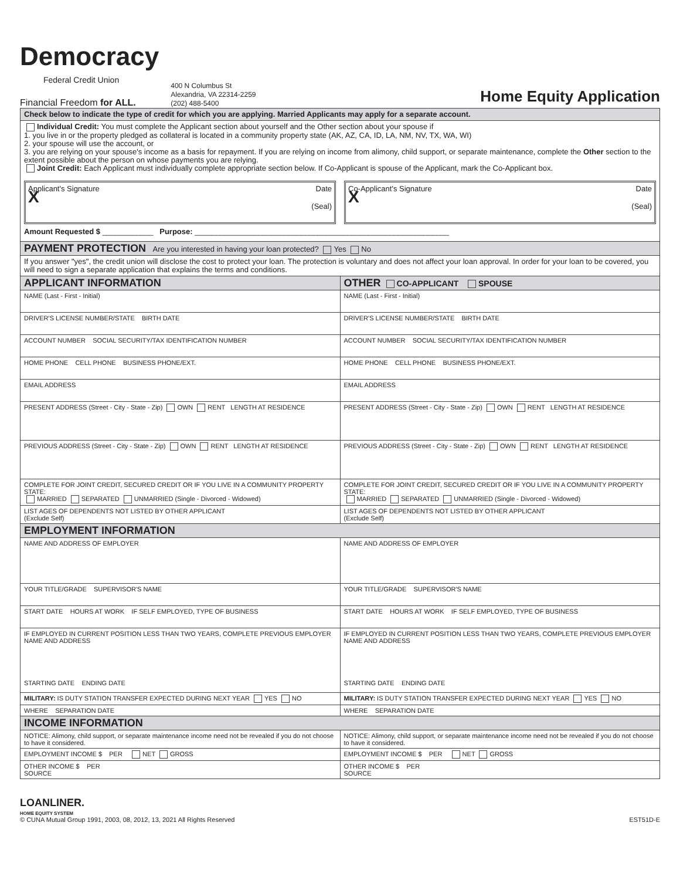Democracy
Federal Credit Union
Financial Freedom for ALL.
400 N Columbus St
Alexandria, VA 22314-2259
(202) 488-5400
Home Equity Application
| Check below to indicate the type of credit for which you are applying. Married Applicants may apply for a separate account. | |
| Individual Credit: You must complete the Applicant section about yourself and the Other section about your spouse if 1. you live in or the property pledged as collateral is located in a community property state (AK, AZ, CA, ID, LA, NM, NV, TX, WA, WI) 2. your spouse will use the account, or 3. you are relying on your spouse's income as a basis for repayment. If you are relying on income from alimony, child support, or separate maintenance, complete the Other section to the extent possible about the person on whose payments you are relying. Joint Credit: Each Applicant must individually complete appropriate section below. If Co-Applicant is spouse of the Applicant, mark the Co-Applicant box. Applicant's Signature Date X (Seal) Co-Applicant's Signature Date X (Seal) Amount Requested $ ____________ Purpose: ____________________________________________________________ | |
| PAYMENT PROTECTION Are you interested in having your loan protected? Yes No | |
| If you answer "yes", the credit union will disclose the cost to protect your loan. The protection is voluntary and does not affect your loan approval. In order for your loan to be covered, you will need to sign a separate application that explains the terms and conditions. | |
| APPLICANT INFORMATION | OTHER CO-APPLICANT SPOUSE |
| NAME (Last - First - Initial) | NAME (Last - First - Initial) |
| DRIVER'S LICENSE NUMBER/STATE BIRTH DATE | DRIVER'S LICENSE NUMBER/STATE BIRTH DATE |
| ACCOUNT NUMBER SOCIAL SECURITY/TAX IDENTIFICATION NUMBER | ACCOUNT NUMBER SOCIAL SECURITY/TAX IDENTIFICATION NUMBER |
| HOME PHONE CELL PHONE BUSINESS PHONE/EXT. | HOME PHONE CELL PHONE BUSINESS PHONE/EXT. |
| EMAIL ADDRESS | EMAIL ADDRESS |
| PRESENT ADDRESS (Street - City - State - Zip) OWN RENT LENGTH AT RESIDENCE | PRESENT ADDRESS (Street - City - State - Zip) OWN RENT LENGTH AT RESIDENCE |
| PREVIOUS ADDRESS (Street - City - State - Zip) OWN RENT LENGTH AT RESIDENCE | PREVIOUS ADDRESS (Street - City - State - Zip) OWN RENT LENGTH AT RESIDENCE |
| COMPLETE FOR JOINT CREDIT, SECURED CREDIT OR IF YOU LIVE IN A COMMUNITY PROPERTY STATE: MARRIED SEPARATED UNMARRIED (Single - Divorced - Widowed) | COMPLETE FOR JOINT CREDIT, SECURED CREDIT OR IF YOU LIVE IN A COMMUNITY PROPERTY STATE: MARRIED SEPARATED UNMARRIED (Single - Divorced - Widowed) |
| LIST AGES OF DEPENDENTS NOT LISTED BY OTHER APPLICANT (Exclude Self) | LIST AGES OF DEPENDENTS NOT LISTED BY OTHER APPLICANT (Exclude Self) |
| EMPLOYMENT INFORMATION | |
| NAME AND ADDRESS OF EMPLOYER | NAME AND ADDRESS OF EMPLOYER |
| YOUR TITLE/GRADE SUPERVISOR'S NAME | YOUR TITLE/GRADE SUPERVISOR'S NAME |
| START DATE HOURS AT WORK IF SELF EMPLOYED, TYPE OF BUSINESS | START DATE HOURS AT WORK IF SELF EMPLOYED, TYPE OF BUSINESS |
| IF EMPLOYED IN CURRENT POSITION LESS THAN TWO YEARS, COMPLETE PREVIOUS EMPLOYER NAME AND ADDRESS STARTING DATE ENDING DATE | IF EMPLOYED IN CURRENT POSITION LESS THAN TWO YEARS, COMPLETE PREVIOUS EMPLOYER NAME AND ADDRESS STARTING DATE ENDING DATE |
| MILITARY: IS DUTY STATION TRANSFER EXPECTED DURING NEXT YEAR YES NO | MILITARY: IS DUTY STATION TRANSFER EXPECTED DURING NEXT YEAR YES NO |
| WHERE SEPARATION DATE | WHERE SEPARATION DATE |
| INCOME INFORMATION | |
| NOTICE: Alimony, child support, or separate maintenance income need not be revealed if you do not choose to have it considered. | NOTICE: Alimony, child support, or separate maintenance income need not be revealed if you do not choose to have it considered. |
| EMPLOYMENT INCOME $ PER NET GROSS | EMPLOYMENT INCOME $ PER NET GROSS |
| OTHER INCOME $ PER SOURCE | OTHER INCOME $ PER SOURCE |
LOANLINER.
HOME EQUITY SYSTEM
© CUNA Mutual Group 1991, 2003, 08, 2012, 13, 2021 All Rights Reserved
EST51D-E